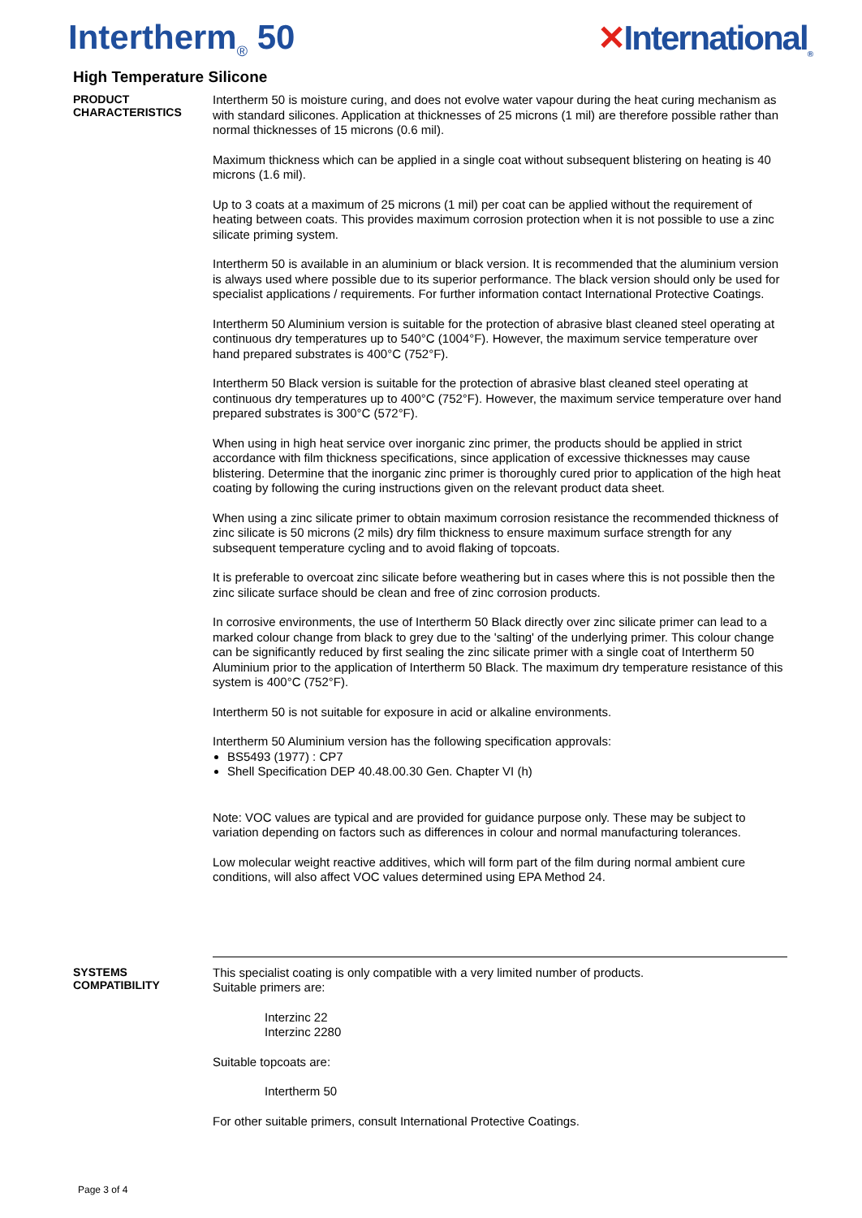Intertherm<sub>®</sub> 50 ✕International<sub>®</sub>
High Temperature Silicone
PRODUCT
CHARACTERISTICS
Intertherm 50 is moisture curing, and does not evolve water vapour during the heat curing mechanism as with standard silicones. Application at thicknesses of 25 microns (1 mil) are therefore possible rather than normal thicknesses of 15 microns (0.6 mil).
Maximum thickness which can be applied in a single coat without subsequent blistering on heating is 40 microns (1.6 mil).
Up to 3 coats at a maximum of 25 microns (1 mil) per coat can be applied without the requirement of heating between coats. This provides maximum corrosion protection when it is not possible to use a zinc silicate priming system.
Intertherm 50 is available in an aluminium or black version. It is recommended that the aluminium version is always used where possible due to its superior performance. The black version should only be used for specialist applications / requirements. For further information contact International Protective Coatings.
Intertherm 50 Aluminium version is suitable for the protection of abrasive blast cleaned steel operating at continuous dry temperatures up to 540°C (1004°F). However, the maximum service temperature over hand prepared substrates is 400°C (752°F).
Intertherm 50 Black version is suitable for the protection of abrasive blast cleaned steel operating at continuous dry temperatures up to 400°C (752°F). However, the maximum service temperature over hand prepared substrates is 300°C (572°F).
When using in high heat service over inorganic zinc primer, the products should be applied in strict accordance with film thickness specifications, since application of excessive thicknesses may cause blistering. Determine that the inorganic zinc primer is thoroughly cured prior to application of the high heat coating by following the curing instructions given on the relevant product data sheet.
When using a zinc silicate primer to obtain maximum corrosion resistance the recommended thickness of zinc silicate is 50 microns (2 mils) dry film thickness to ensure maximum surface strength for any subsequent temperature cycling and to avoid flaking of topcoats.
It is preferable to overcoat zinc silicate before weathering but in cases where this is not possible then the zinc silicate surface should be clean and free of zinc corrosion products.
In corrosive environments, the use of Intertherm 50 Black directly over zinc silicate primer can lead to a marked colour change from black to grey due to the 'salting' of the underlying primer. This colour change can be significantly reduced by first sealing the zinc silicate primer with a single coat of Intertherm 50 Aluminium prior to the application of Intertherm 50 Black. The maximum dry temperature resistance of this system is 400°C (752°F).
Intertherm 50 is not suitable for exposure in acid or alkaline environments.
Intertherm 50 Aluminium version has the following specification approvals:
BS5493 (1977) : CP7
Shell Specification DEP 40.48.00.30 Gen. Chapter VI (h)
Note: VOC values are typical and are provided for guidance purpose only. These may be subject to variation depending on factors such as differences in colour and normal manufacturing tolerances.
Low molecular weight reactive additives, which will form part of the film during normal ambient cure conditions, will also affect VOC values determined using EPA Method 24.
SYSTEMS
COMPATIBILITY
This specialist coating is only compatible with a very limited number of products.
Suitable primers are:
Interzinc 22
Interzinc 2280
Suitable topcoats are:
Intertherm 50
For other suitable primers, consult International Protective Coatings.
Page 3 of 4